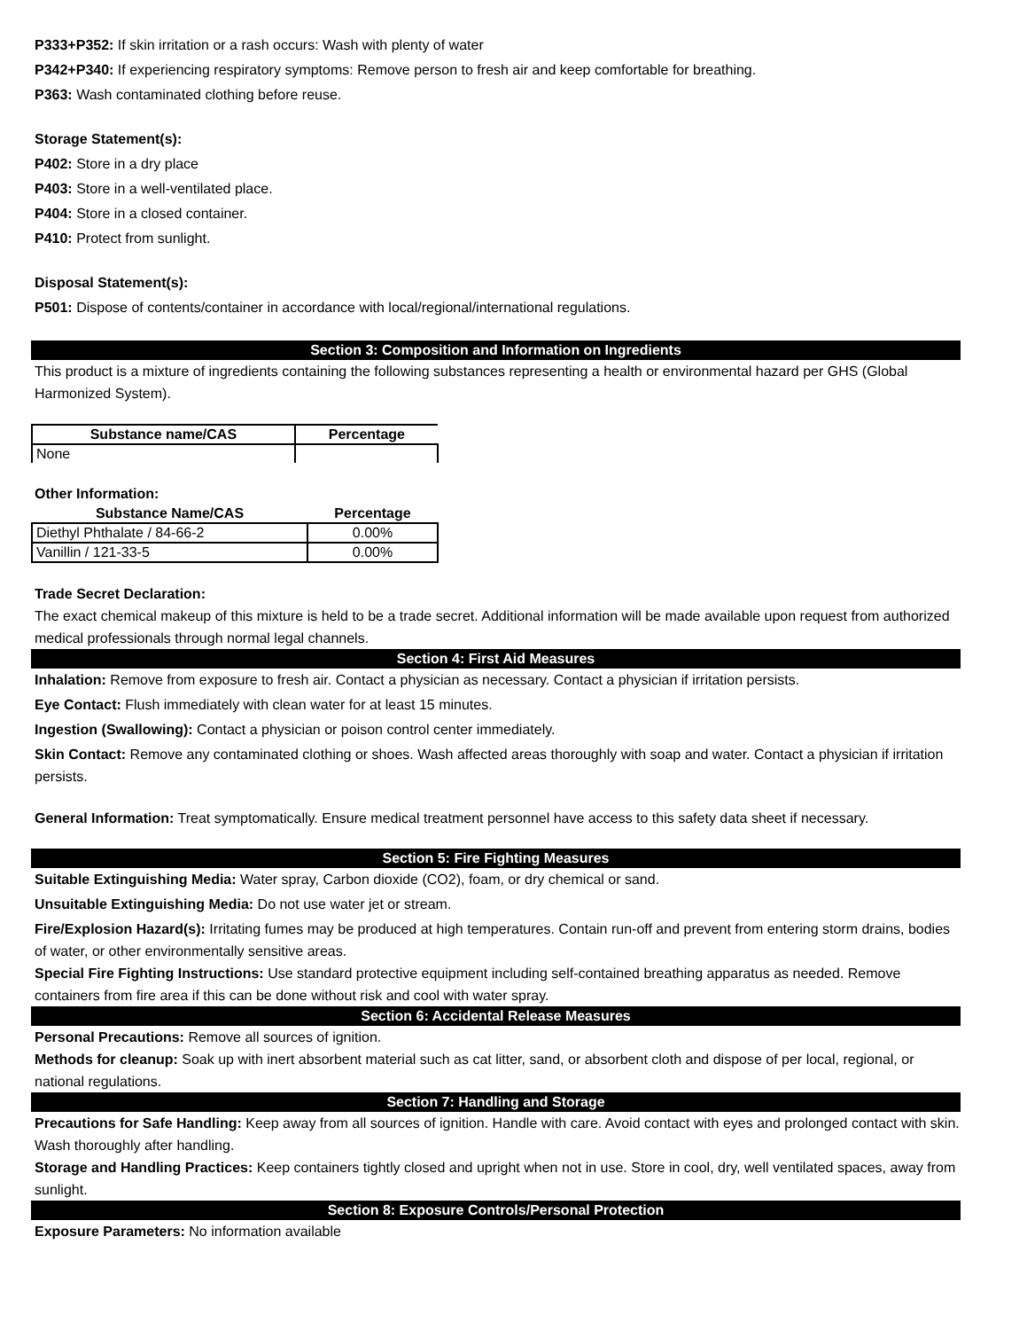P333+P352: If skin irritation or a rash occurs: Wash with plenty of water
P342+P340: If experiencing respiratory symptoms: Remove person to fresh air and keep comfortable for breathing.
P363: Wash contaminated clothing before reuse.
Storage Statement(s):
P402: Store in a dry place
P403: Store in a well-ventilated place.
P404: Store in a closed container.
P410: Protect from sunlight.
Disposal Statement(s):
P501: Dispose of contents/container in accordance with local/regional/international regulations.
Section 3: Composition and Information on Ingredients
This product is a mixture of ingredients containing the following substances representing a health or environmental hazard per GHS (Global Harmonized System).
| Substance name/CAS | Percentage |
| --- | --- |
| None | |
Other Information:
| Substance Name/CAS | Percentage |
| --- | --- |
| Diethyl Phthalate / 84-66-2 | 0.00% |
| Vanillin / 121-33-5 | 0.00% |
Trade Secret Declaration:
The exact chemical makeup of this mixture is held to be a trade secret. Additional information will be made available upon request from authorized medical professionals through normal legal channels.
Section 4: First Aid Measures
Inhalation: Remove from exposure to fresh air. Contact a physician as necessary. Contact a physician if irritation persists.
Eye Contact: Flush immediately with clean water for at least 15 minutes.
Ingestion (Swallowing): Contact a physician or poison control center immediately.
Skin Contact: Remove any contaminated clothing or shoes. Wash affected areas thoroughly with soap and water. Contact a physician if irritation persists.
General Information: Treat symptomatically. Ensure medical treatment personnel have access to this safety data sheet if necessary.
Section 5: Fire Fighting Measures
Suitable Extinguishing Media: Water spray, Carbon dioxide (CO2), foam, or dry chemical or sand.
Unsuitable Extinguishing Media: Do not use water jet or stream.
Fire/Explosion Hazard(s): Irritating fumes may be produced at high temperatures. Contain run-off and prevent from entering storm drains, bodies of water, or other environmentally sensitive areas.
Special Fire Fighting Instructions: Use standard protective equipment including self-contained breathing apparatus as needed. Remove containers from fire area if this can be done without risk and cool with water spray.
Section 6: Accidental Release Measures
Personal Precautions: Remove all sources of ignition.
Methods for cleanup: Soak up with inert absorbent material such as cat litter, sand, or absorbent cloth and dispose of per local, regional, or national regulations.
Section 7: Handling and Storage
Precautions for Safe Handling: Keep away from all sources of ignition. Handle with care. Avoid contact with eyes and prolonged contact with skin. Wash thoroughly after handling.
Storage and Handling Practices: Keep containers tightly closed and upright when not in use. Store in cool, dry, well ventilated spaces, away from sunlight.
Section 8: Exposure Controls/Personal Protection
Exposure Parameters: No information available